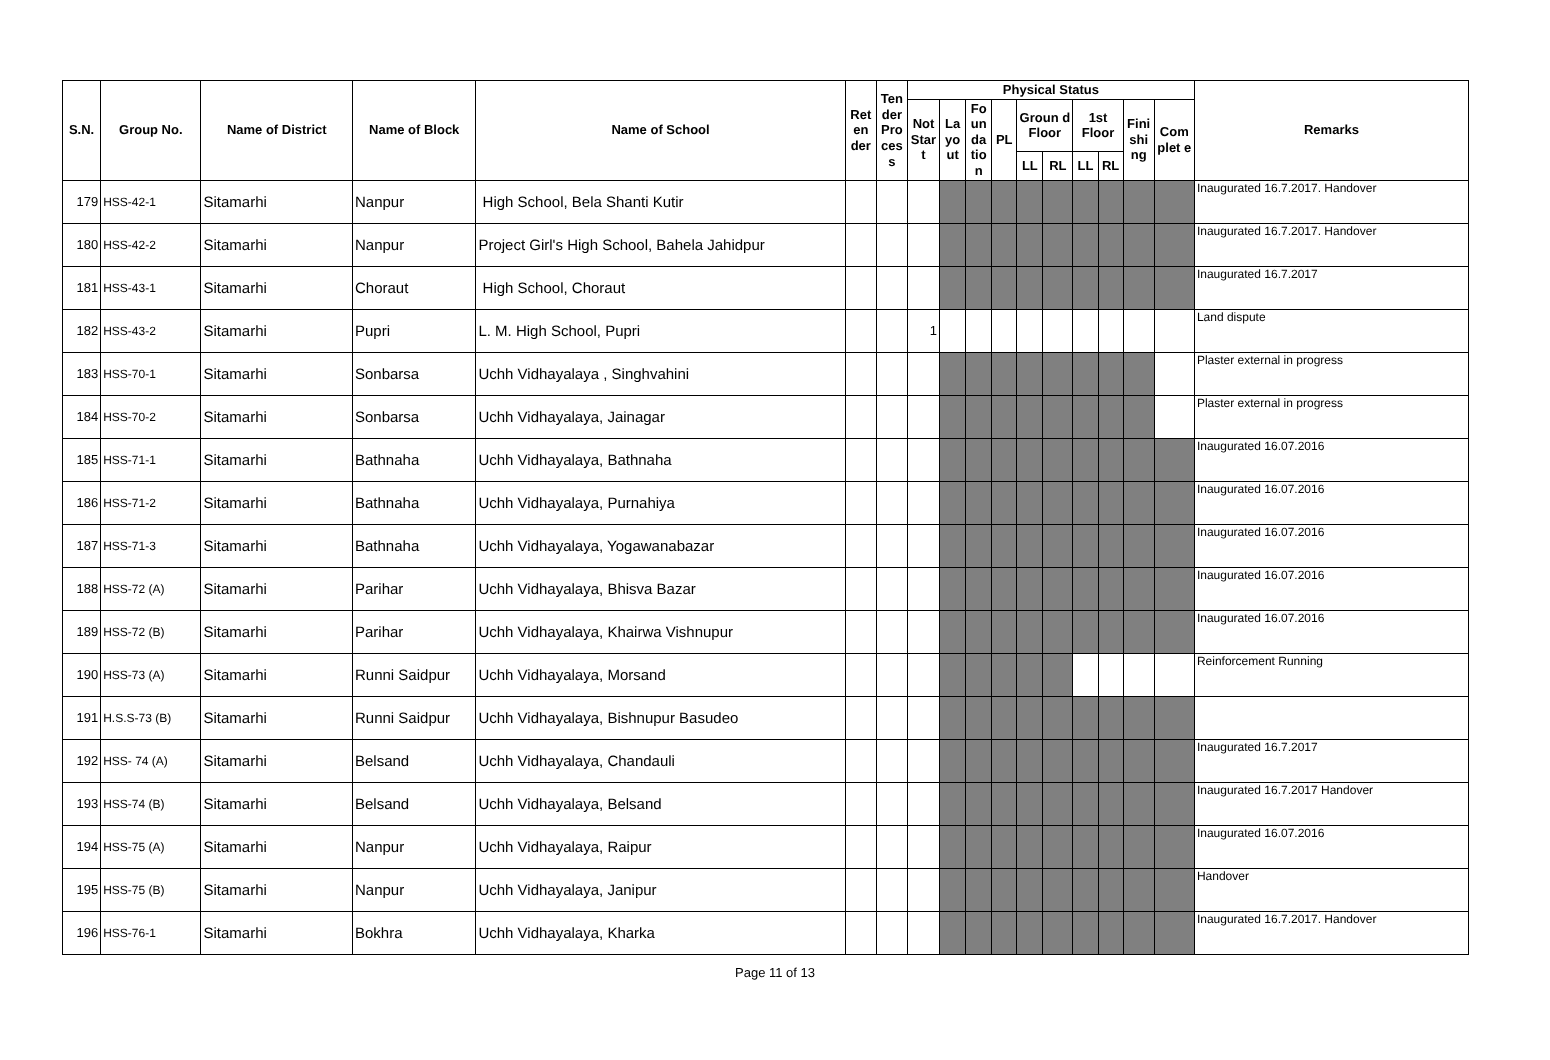| S.N. | Group No. | Name of District | Name of Block | Name of School | Ret en der | Ten der Pro ces s | Physical Status | | | | | | | | | | Remarks |
| --- | --- | --- | --- | --- | --- | --- | --- | --- | --- | --- | --- | --- | --- | --- | --- | --- | --- |
| | | | | | | | Not Star t | La yo ut | Fo un da tio n | PL | Groun d Floor | | 1st Floor | | Fini shi ng | Com plet e | |
| | | | | | | | | | | | LL | RL | LL | RL | | | |
| 179 | HSS-42-1 | Sitamarhi | Nanpur | High School, Bela Shanti Kutir | | | | | | | | | | | | | Inaugurated 16.7.2017. Handover |
| 180 | HSS-42-2 | Sitamarhi | Nanpur | Project Girl's High School, Bahela Jahidpur | | | | | | | | | | | | | Inaugurated 16.7.2017. Handover |
| 181 | HSS-43-1 | Sitamarhi | Choraut | High School, Choraut | | | | | | | | | | | | | Inaugurated 16.7.2017 |
| 182 | HSS-43-2 | Sitamarhi | Pupri | L. M. High School, Pupri | | | 1 | | | | | | | | | | Land dispute |
| 183 | HSS-70-1 | Sitamarhi | Sonbarsa | Uchh Vidhayalaya , Singhvahini | | | | | | | | | | | | | Plaster external in progress |
| 184 | HSS-70-2 | Sitamarhi | Sonbarsa | Uchh Vidhayalaya, Jainagar | | | | | | | | | | | | | Plaster external in progress |
| 185 | HSS-71-1 | Sitamarhi | Bathnaha | Uchh Vidhayalaya, Bathnaha | | | | | | | | | | | | | Inaugurated 16.07.2016 |
| 186 | HSS-71-2 | Sitamarhi | Bathnaha | Uchh Vidhayalaya, Purnahiya | | | | | | | | | | | | | Inaugurated 16.07.2016 |
| 187 | HSS-71-3 | Sitamarhi | Bathnaha | Uchh Vidhayalaya, Yogawanabazar | | | | | | | | | | | | | Inaugurated 16.07.2016 |
| 188 | HSS-72 (A) | Sitamarhi | Parihar | Uchh Vidhayalaya, Bhisva Bazar | | | | | | | | | | | | | Inaugurated 16.07.2016 |
| 189 | HSS-72 (B) | Sitamarhi | Parihar | Uchh Vidhayalaya, Khairwa Vishnupur | | | | | | | | | | | | | Inaugurated 16.07.2016 |
| 190 | HSS-73 (A) | Sitamarhi | Runni Saidpur | Uchh Vidhayalaya, Morsand | | | | | | | | | | | | | Reinforcement Running |
| 191 | H.S.S-73 (B) | Sitamarhi | Runni Saidpur | Uchh Vidhayalaya, Bishnupur Basudeo | | | | | | | | | | | | | |
| 192 | HSS- 74 (A) | Sitamarhi | Belsand | Uchh Vidhayalaya, Chandauli | | | | | | | | | | | | | Inaugurated 16.7.2017 |
| 193 | HSS-74 (B) | Sitamarhi | Belsand | Uchh Vidhayalaya, Belsand | | | | | | | | | | | | | Inaugurated 16.7.2017 Handover |
| 194 | HSS-75 (A) | Sitamarhi | Nanpur | Uchh Vidhayalaya, Raipur | | | | | | | | | | | | | Inaugurated 16.07.2016 |
| 195 | HSS-75 (B) | Sitamarhi | Nanpur | Uchh Vidhayalaya, Janipur | | | | | | | | | | | | | Handover |
| 196 | HSS-76-1 | Sitamarhi | Bokhra | Uchh Vidhayalaya, Kharka | | | | | | | | | | | | | Inaugurated 16.7.2017. Handover |
Page 11 of 13